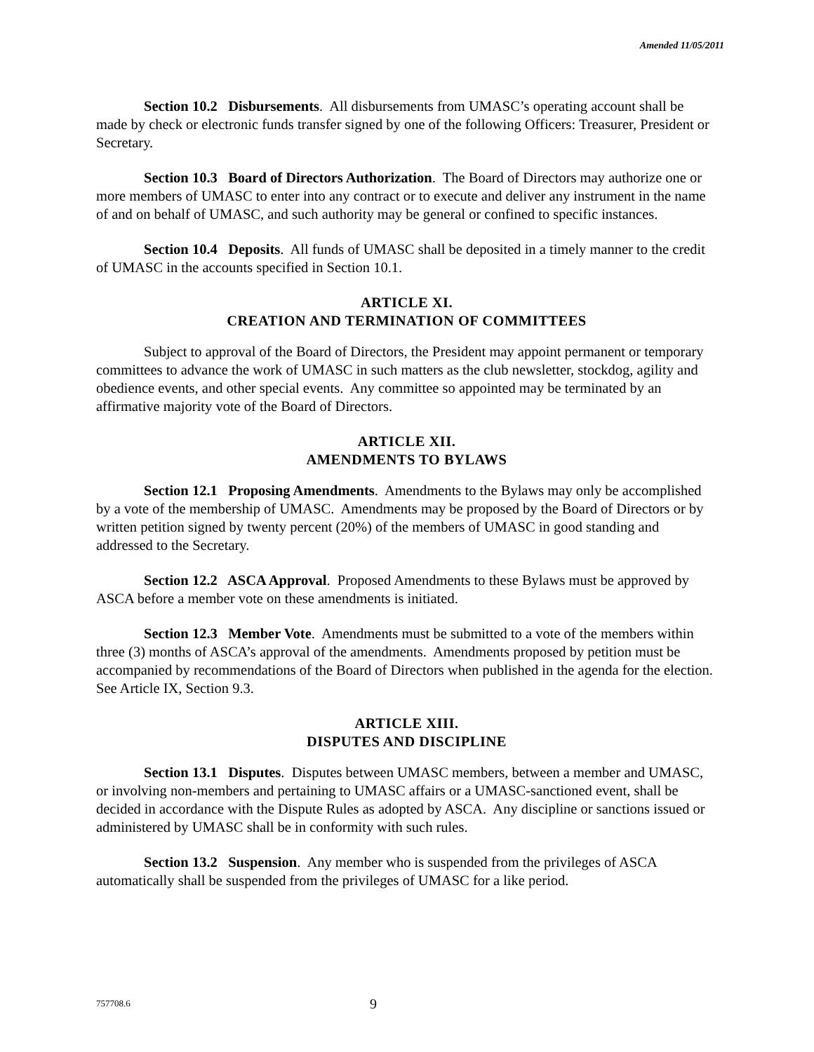Amended 11/05/2011
Section 10.2 Disbursements. All disbursements from UMASC’s operating account shall be made by check or electronic funds transfer signed by one of the following Officers: Treasurer, President or Secretary.
Section 10.3 Board of Directors Authorization. The Board of Directors may authorize one or more members of UMASC to enter into any contract or to execute and deliver any instrument in the name of and on behalf of UMASC, and such authority may be general or confined to specific instances.
Section 10.4 Deposits. All funds of UMASC shall be deposited in a timely manner to the credit of UMASC in the accounts specified in Section 10.1.
ARTICLE XI.
CREATION AND TERMINATION OF COMMITTEES
Subject to approval of the Board of Directors, the President may appoint permanent or temporary committees to advance the work of UMASC in such matters as the club newsletter, stockdog, agility and obedience events, and other special events. Any committee so appointed may be terminated by an affirmative majority vote of the Board of Directors.
ARTICLE XII.
AMENDMENTS TO BYLAWS
Section 12.1 Proposing Amendments. Amendments to the Bylaws may only be accomplished by a vote of the membership of UMASC. Amendments may be proposed by the Board of Directors or by written petition signed by twenty percent (20%) of the members of UMASC in good standing and addressed to the Secretary.
Section 12.2 ASCA Approval. Proposed Amendments to these Bylaws must be approved by ASCA before a member vote on these amendments is initiated.
Section 12.3 Member Vote. Amendments must be submitted to a vote of the members within three (3) months of ASCA’s approval of the amendments. Amendments proposed by petition must be accompanied by recommendations of the Board of Directors when published in the agenda for the election. See Article IX, Section 9.3.
ARTICLE XIII.
DISPUTES AND DISCIPLINE
Section 13.1 Disputes. Disputes between UMASC members, between a member and UMASC, or involving non-members and pertaining to UMASC affairs or a UMASC-sanctioned event, shall be decided in accordance with the Dispute Rules as adopted by ASCA. Any discipline or sanctions issued or administered by UMASC shall be in conformity with such rules.
Section 13.2 Suspension. Any member who is suspended from the privileges of ASCA automatically shall be suspended from the privileges of UMASC for a like period.
757708.6 9